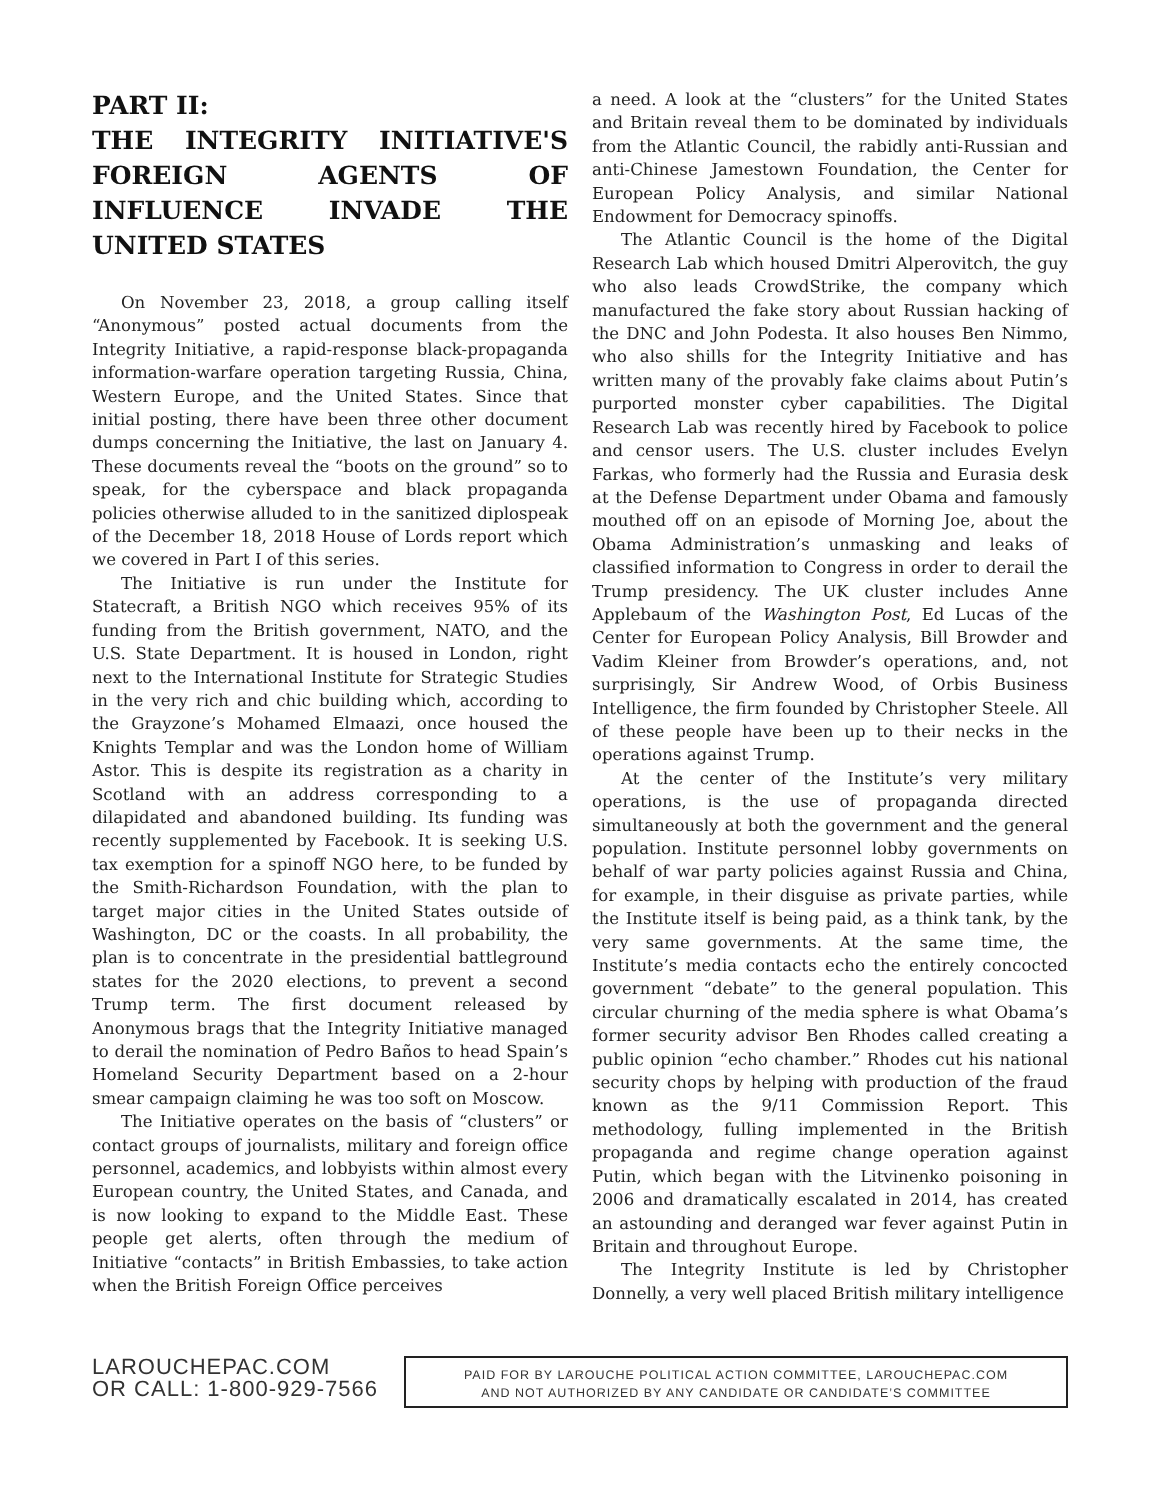PART II:
THE INTEGRITY INITIATIVE'S FOREIGN AGENTS OF INFLUENCE INVADE THE UNITED STATES
On November 23, 2018, a group calling itself “Anonymous” posted actual documents from the Integrity Initiative, a rapid-response black-propaganda information-warfare operation targeting Russia, China, Western Europe, and the United States. Since that initial posting, there have been three other document dumps concerning the Initiative, the last on January 4. These documents reveal the “boots on the ground” so to speak, for the cyberspace and black propaganda policies otherwise alluded to in the sanitized diplospeak of the December 18, 2018 House of Lords report which we covered in Part I of this series.
The Initiative is run under the Institute for Statecraft, a British NGO which receives 95% of its funding from the British government, NATO, and the U.S. State Department. It is housed in London, right next to the International Institute for Strategic Studies in the very rich and chic building which, according to the Grayzone’s Mohamed Elmaazi, once housed the Knights Templar and was the London home of William Astor. This is despite its registration as a charity in Scotland with an address corresponding to a dilapidated and abandoned building. Its funding was recently supplemented by Facebook. It is seeking U.S. tax exemption for a spinoff NGO here, to be funded by the Smith-Richardson Foundation, with the plan to target major cities in the United States outside of Washington, DC or the coasts. In all probability, the plan is to concentrate in the presidential battleground states for the 2020 elections, to prevent a second Trump term. The first document released by Anonymous brags that the Integrity Initiative managed to derail the nomination of Pedro Baños to head Spain’s Homeland Security Department based on a 2-hour smear campaign claiming he was too soft on Moscow.
The Initiative operates on the basis of “clusters” or contact groups of journalists, military and foreign office personnel, academics, and lobbyists within almost every European country, the United States, and Canada, and is now looking to expand to the Middle East. These people get alerts, often through the medium of Initiative “contacts” in British Embassies, to take action when the British Foreign Office perceives
a need. A look at the “clusters” for the United States and Britain reveal them to be dominated by individuals from the Atlantic Council, the rabidly anti-Russian and anti-Chinese Jamestown Foundation, the Center for European Policy Analysis, and similar National Endowment for Democracy spinoffs.
The Atlantic Council is the home of the Digital Research Lab which housed Dmitri Alperovitch, the guy who also leads CrowdStrike, the company which manufactured the fake story about Russian hacking of the DNC and John Podesta. It also houses Ben Nimmo, who also shills for the Integrity Initiative and has written many of the provably fake claims about Putin’s purported monster cyber capabilities. The Digital Research Lab was recently hired by Facebook to police and censor users. The U.S. cluster includes Evelyn Farkas, who formerly had the Russia and Eurasia desk at the Defense Department under Obama and famously mouthed off on an episode of Morning Joe, about the Obama Administration’s unmasking and leaks of classified information to Congress in order to derail the Trump presidency. The UK cluster includes Anne Applebaum of the Washington Post, Ed Lucas of the Center for European Policy Analysis, Bill Browder and Vadim Kleiner from Browder’s operations, and, not surprisingly, Sir Andrew Wood, of Orbis Business Intelligence, the firm founded by Christopher Steele. All of these people have been up to their necks in the operations against Trump.
At the center of the Institute’s very military operations, is the use of propaganda directed simultaneously at both the government and the general population. Institute personnel lobby governments on behalf of war party policies against Russia and China, for example, in their disguise as private parties, while the Institute itself is being paid, as a think tank, by the very same governments. At the same time, the Institute’s media contacts echo the entirely concocted government “debate” to the general population. This circular churning of the media sphere is what Obama’s former security advisor Ben Rhodes called creating a public opinion “echo chamber.” Rhodes cut his national security chops by helping with production of the fraud known as the 9/11 Commission Report. This methodology, fulling implemented in the British propaganda and regime change operation against Putin, which began with the Litvinenko poisoning in 2006 and dramatically escalated in 2014, has created an astounding and deranged war fever against Putin in Britain and throughout Europe.
The Integrity Institute is led by Christopher Donnelly, a very well placed British military intelligence
LAROUCHEPAC.COM
OR CALL: 1-800-929-7566
PAID FOR BY LAROUCHE POLITICAL ACTION COMMITTEE, LAROUCHEPAC.COM
AND NOT AUTHORIZED BY ANY CANDIDATE OR CANDIDATE’S COMMITTEE